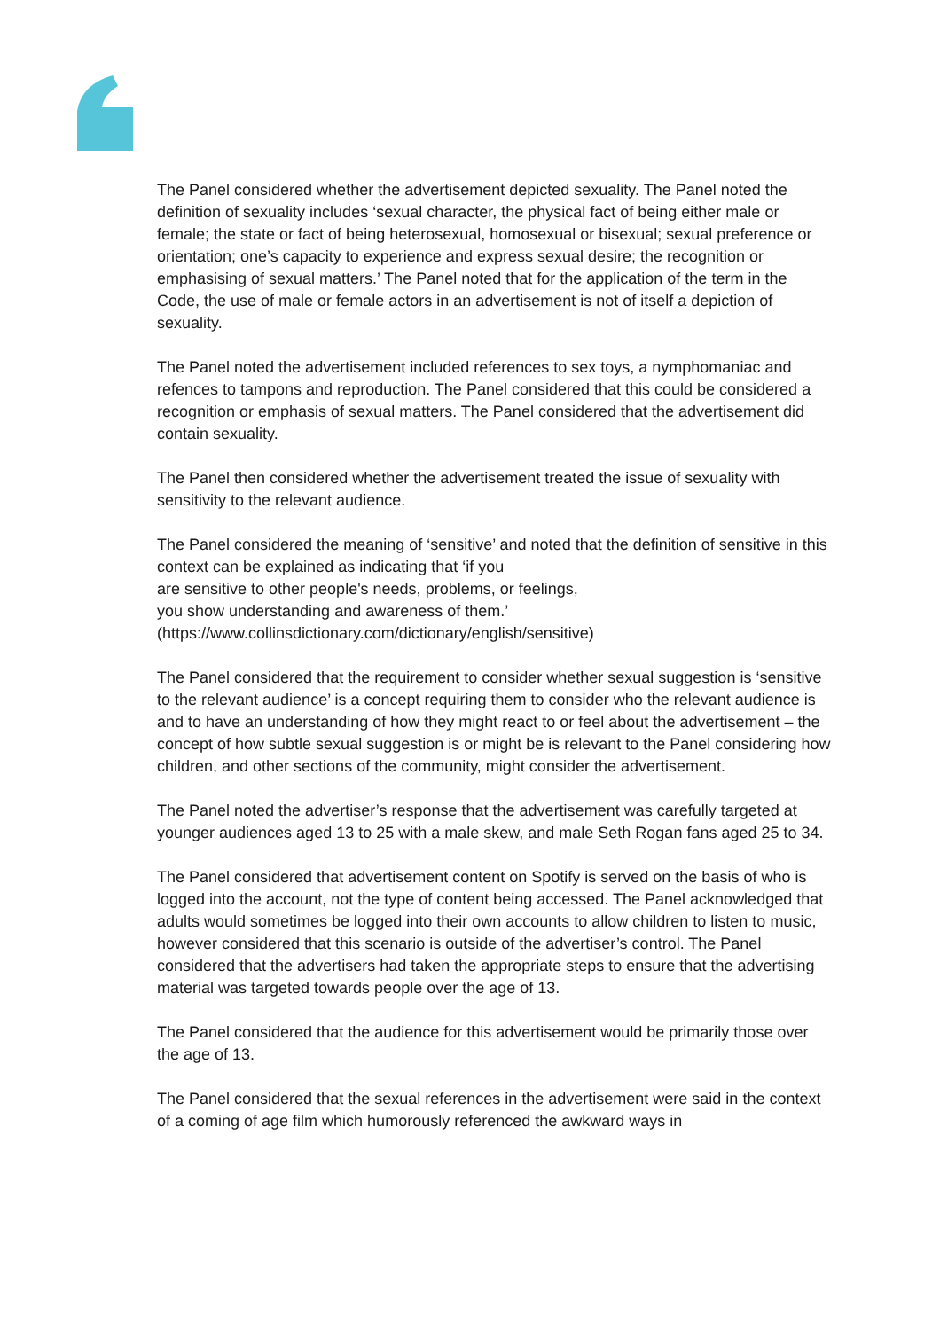The Panel considered whether the advertisement depicted sexuality. The Panel noted the definition of sexuality includes ‘sexual character, the physical fact of being either male or female; the state or fact of being heterosexual, homosexual or bisexual; sexual preference or orientation; one’s capacity to experience and express sexual desire; the recognition or emphasising of sexual matters.’ The Panel noted that for the application of the term in the Code, the use of male or female actors in an advertisement is not of itself a depiction of sexuality.
The Panel noted the advertisement included references to sex toys, a nymphomaniac and refences to tampons and reproduction. The Panel considered that this could be considered a recognition or emphasis of sexual matters. The Panel considered that the advertisement did contain sexuality.
The Panel then considered whether the advertisement treated the issue of sexuality with sensitivity to the relevant audience.
The Panel considered the meaning of ‘sensitive’ and noted that the definition of sensitive in this context can be explained as indicating that ‘if you
are sensitive to other people's needs, problems, or feelings,
you show understanding and awareness of them.’
(https://www.collinsdictionary.com/dictionary/english/sensitive)
The Panel considered that the requirement to consider whether sexual suggestion is ‘sensitive to the relevant audience’ is a concept requiring them to consider who the relevant audience is and to have an understanding of how they might react to or feel about the advertisement – the concept of how subtle sexual suggestion is or might be is relevant to the Panel considering how children, and other sections of the community, might consider the advertisement.
The Panel noted the advertiser’s response that the advertisement was carefully targeted at younger audiences aged 13 to 25 with a male skew, and male Seth Rogan fans aged 25 to 34.
The Panel considered that advertisement content on Spotify is served on the basis of who is logged into the account, not the type of content being accessed. The Panel acknowledged that adults would sometimes be logged into their own accounts to allow children to listen to music, however considered that this scenario is outside of the advertiser’s control. The Panel considered that the advertisers had taken the appropriate steps to ensure that the advertising material was targeted towards people over the age of 13.
The Panel considered that the audience for this advertisement would be primarily those over the age of 13.
The Panel considered that the sexual references in the advertisement were said in the context of a coming of age film which humorously referenced the awkward ways in